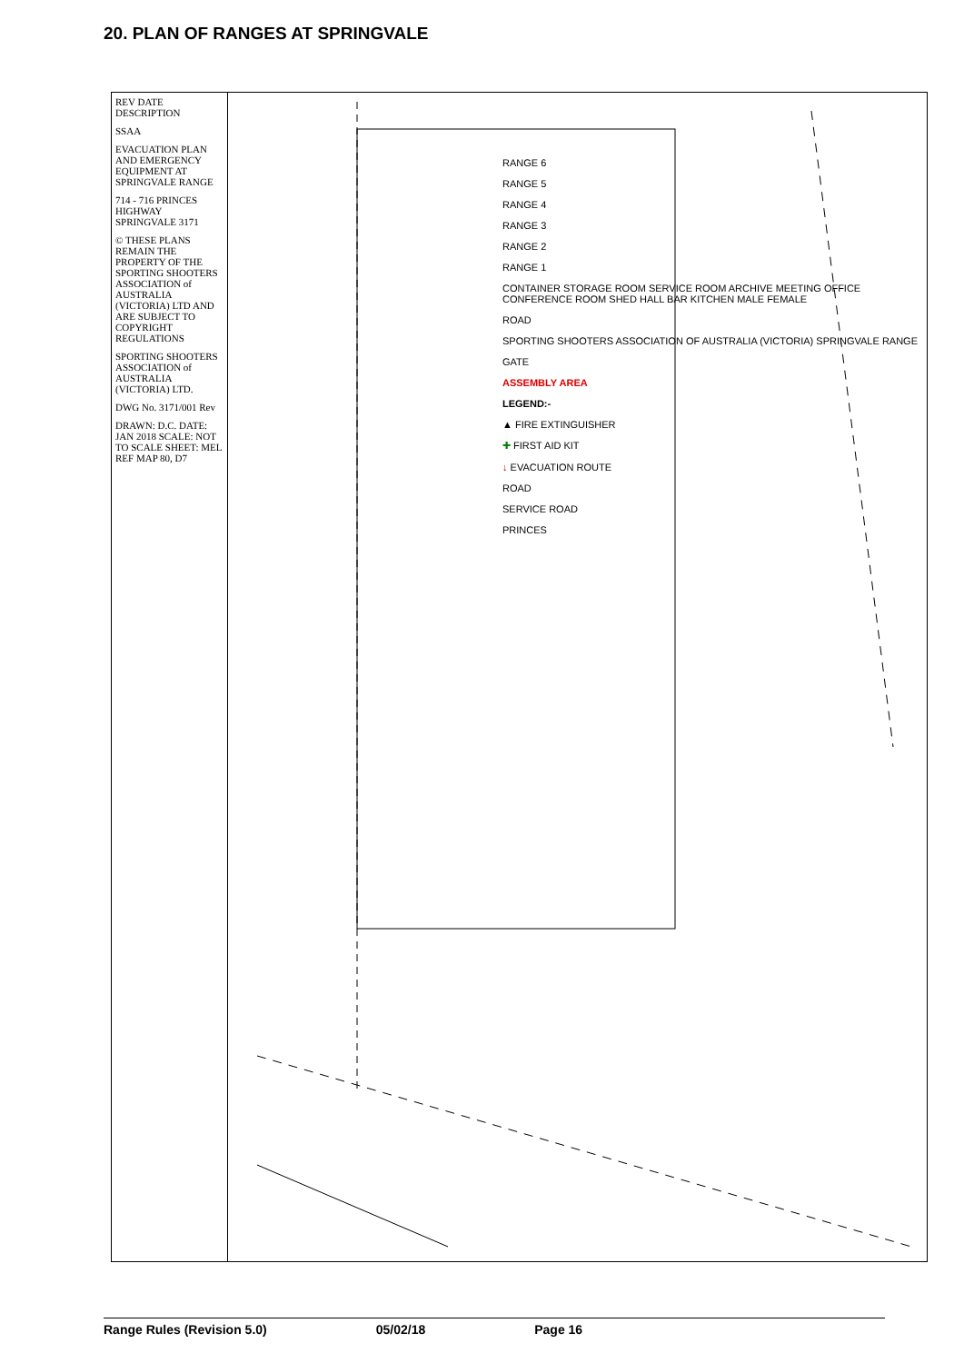20. PLAN OF RANGES AT SPRINGVALE
REV DATE DESCRIPTION
SSAA
EVACUATION PLAN AND EMERGENCY EQUIPMENT AT SPRINGVALE RANGE
714 - 716 PRINCES HIGHWAY SPRINGVALE 3171
© THESE PLANS REMAIN THE PROPERTY OF THE SPORTING SHOOTERS ASSOCIATION of AUSTRALIA (VICTORIA) LTD AND ARE SUBJECT TO COPYRIGHT REGULATIONS
SPORTING SHOOTERS ASSOCIATION of AUSTRALIA (VICTORIA) LTD.
DWG No. 3171/001 Rev
DRAWN: D.C. DATE: JAN 2018 SCALE: NOT TO SCALE SHEET: MEL REF MAP 80, D7
RANGE 6
RANGE 5
RANGE 4
RANGE 3
RANGE 2
RANGE 1
CONTAINER STORAGE ROOM SERVICE ROOM ARCHIVE MEETING OFFICE CONFERENCE ROOM SHED HALL BAR KITCHEN MALE FEMALE
ROAD
SPORTING SHOOTERS ASSOCIATION OF AUSTRALIA (VICTORIA) SPRINGVALE RANGE
GATE
ASSEMBLY AREA
LEGEND:-
▲ FIRE EXTINGUISHER
✚ FIRST AID KIT
↓ EVACUATION ROUTE
ROAD
SERVICE ROAD
PRINCES
Range Rules (Revision 5.0) 05/02/18 Page 16